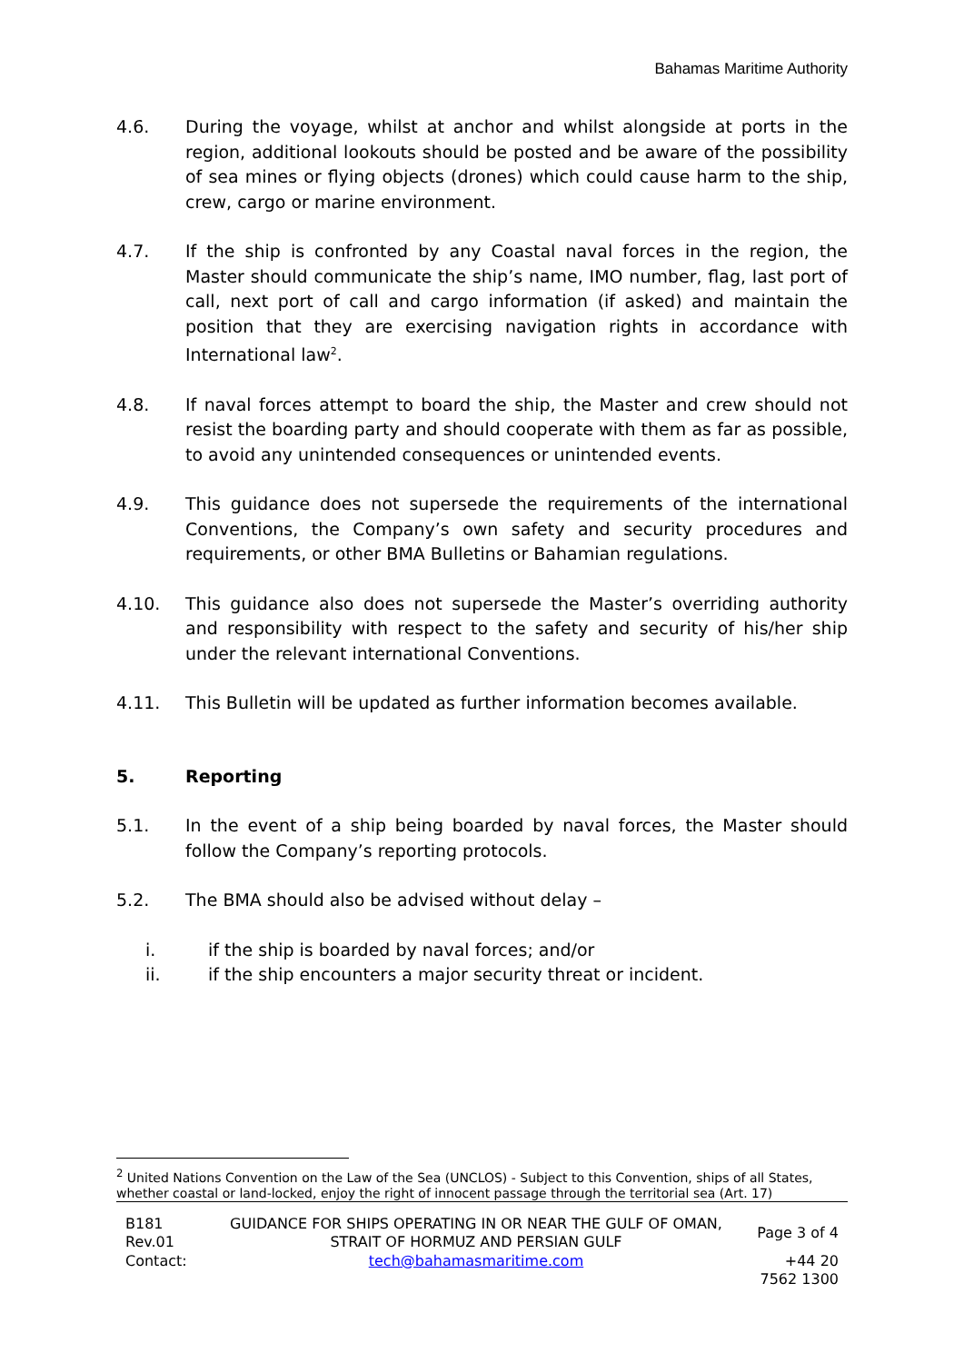Bahamas Maritime Authority
4.6. During the voyage, whilst at anchor and whilst alongside at ports in the region, additional lookouts should be posted and be aware of the possibility of sea mines or flying objects (drones) which could cause harm to the ship, crew, cargo or marine environment.
4.7. If the ship is confronted by any Coastal naval forces in the region, the Master should communicate the ship’s name, IMO number, flag, last port of call, next port of call and cargo information (if asked) and maintain the position that they are exercising navigation rights in accordance with International law<sup>2</sup>.
4.8. If naval forces attempt to board the ship, the Master and crew should not resist the boarding party and should cooperate with them as far as possible, to avoid any unintended consequences or unintended events.
4.9. This guidance does not supersede the requirements of the international Conventions, the Company’s own safety and security procedures and requirements, or other BMA Bulletins or Bahamian regulations.
4.10. This guidance also does not supersede the Master’s overriding authority and responsibility with respect to the safety and security of his/her ship under the relevant international Conventions.
4.11. This Bulletin will be updated as further information becomes available.
5. Reporting
5.1. In the event of a ship being boarded by naval forces, the Master should follow the Company’s reporting protocols.
5.2. The BMA should also be advised without delay –
i. if the ship is boarded by naval forces; and/or
ii. if the ship encounters a major security threat or incident.
<sup>2</sup> United Nations Convention on the Law of the Sea (UNCLOS) - Subject to this Convention, ships of all States, whether coastal or land-locked, enjoy the right of innocent passage through the territorial sea (Art. 17)
| B181 Rev.01 | GUIDANCE FOR SHIPS OPERATING IN OR NEAR THE GULF OF OMAN, STRAIT OF HORMUZ AND PERSIAN GULF | Page 3 of 4 |
| Contact: | tech@bahamasmaritime.com | +44 20 7562 1300 |